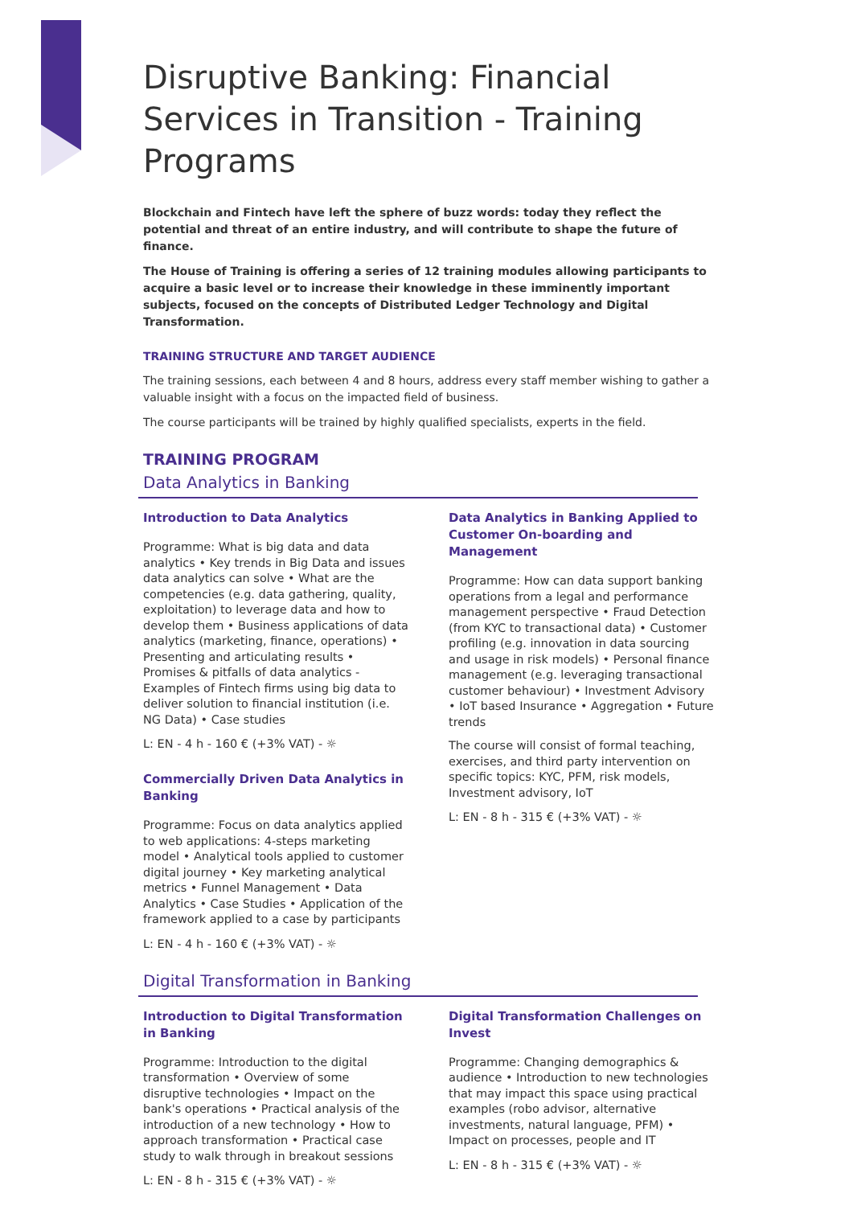Disruptive Banking: Financial Services in Transition - Training Programs
Blockchain and Fintech have left the sphere of buzz words: today they reflect the potential and threat of an entire industry, and will contribute to shape the future of finance.
The House of Training is offering a series of 12 training modules allowing participants to acquire a basic level or to increase their knowledge in these imminently important subjects, focused on the concepts of Distributed Ledger Technology and Digital Transformation.
TRAINING STRUCTURE AND TARGET AUDIENCE
The training sessions, each between 4 and 8 hours, address every staff member wishing to gather a valuable insight with a focus on the impacted field of business.
The course participants will be trained by highly qualified specialists, experts in the field.
TRAINING PROGRAM
Data Analytics in Banking
Introduction to Data Analytics
Programme: What is big data and data analytics • Key trends in Big Data and issues data analytics can solve • What are the competencies (e.g. data gathering, quality, exploitation) to leverage data and how to develop them • Business applications of data analytics (marketing, finance, operations) • Presenting and articulating results • Promises & pitfalls of data analytics - Examples of Fintech firms using big data to deliver solution to financial institution (i.e. NG Data) • Case studies
L: EN - 4 h - 160 € (+3% VAT) - ☼
Commercially Driven Data Analytics in Banking
Programme: Focus on data analytics applied to web applications: 4-steps marketing model • Analytical tools applied to customer digital journey • Key marketing analytical metrics • Funnel Management • Data Analytics • Case Studies • Application of the framework applied to a case by participants
L: EN - 4 h - 160 € (+3% VAT) - ☼
Data Analytics in Banking Applied to Customer On-boarding and Management
Programme: How can data support banking operations from a legal and performance management perspective • Fraud Detection (from KYC to transactional data) • Customer profiling (e.g. innovation in data sourcing and usage in risk models) • Personal finance management (e.g. leveraging transactional customer behaviour) • Investment Advisory • IoT based Insurance • Aggregation • Future trends
The course will consist of formal teaching, exercises, and third party intervention on specific topics: KYC, PFM, risk models, Investment advisory, IoT
L: EN - 8 h - 315 € (+3% VAT) - ☼
Digital Transformation in Banking
Introduction to Digital Transformation in Banking
Programme: Introduction to the digital transformation • Overview of some disruptive technologies • Impact on the bank's operations • Practical analysis of the introduction of a new technology • How to approach transformation • Practical case study to walk through in breakout sessions
L: EN - 8 h - 315 € (+3% VAT) - ☼
Digital Transformation Challenges on Invest
Programme: Changing demographics & audience • Introduction to new technologies that may impact this space using practical examples (robo advisor, alternative investments, natural language, PFM) • Impact on processes, people and IT
L: EN - 8 h - 315 € (+3% VAT) - ☼